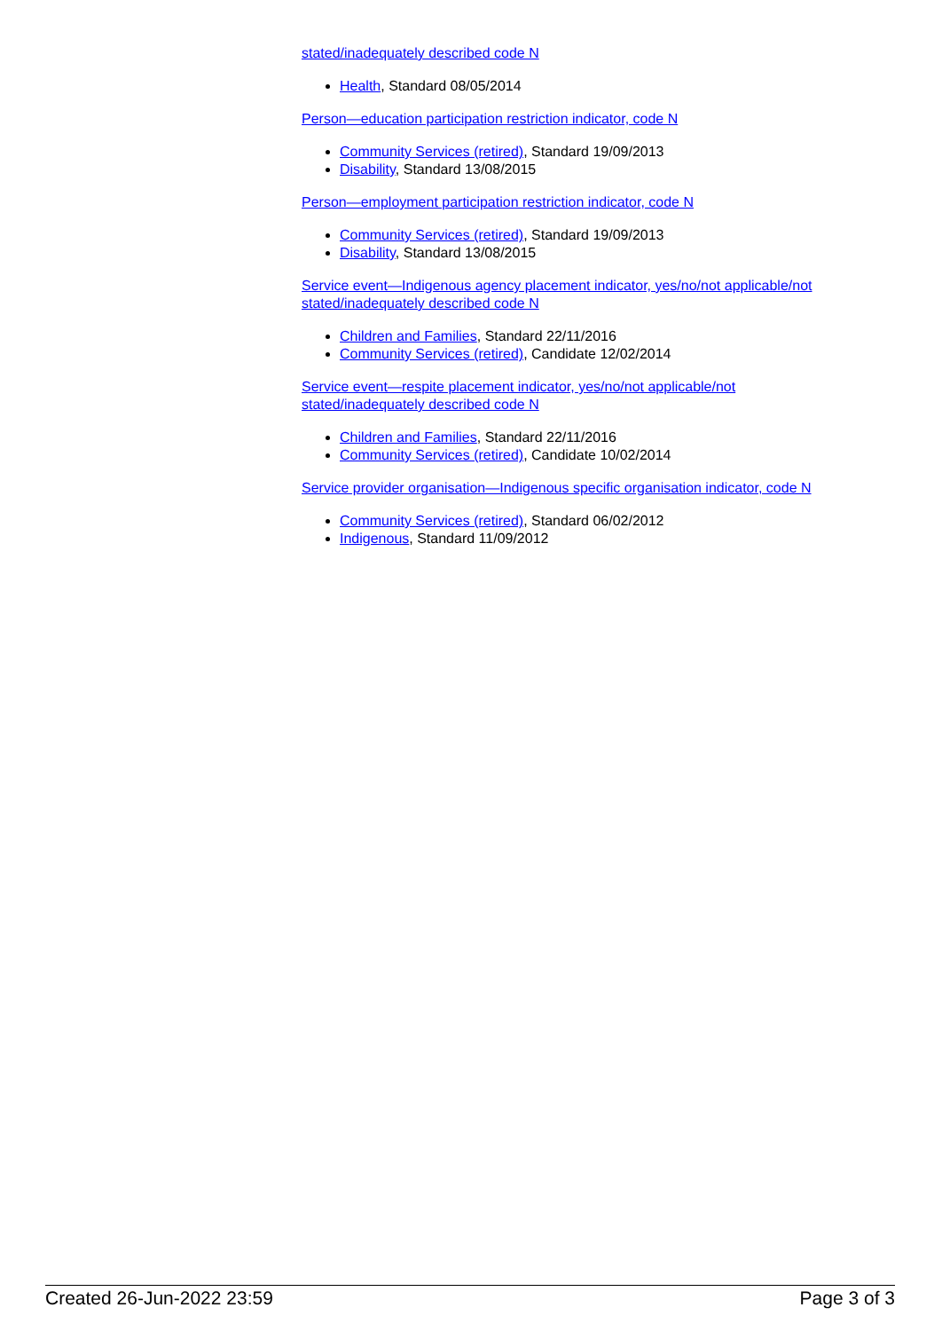stated/inadequately described code N
Health, Standard 08/05/2014
Person—education participation restriction indicator, code N
Community Services (retired), Standard 19/09/2013
Disability, Standard 13/08/2015
Person—employment participation restriction indicator, code N
Community Services (retired), Standard 19/09/2013
Disability, Standard 13/08/2015
Service event—Indigenous agency placement indicator, yes/no/not applicable/not stated/inadequately described code N
Children and Families, Standard 22/11/2016
Community Services (retired), Candidate 12/02/2014
Service event—respite placement indicator, yes/no/not applicable/not stated/inadequately described code N
Children and Families, Standard 22/11/2016
Community Services (retired), Candidate 10/02/2014
Service provider organisation—Indigenous specific organisation indicator, code N
Community Services (retired), Standard 06/02/2012
Indigenous, Standard 11/09/2012
Created 26-Jun-2022 23:59 Page 3 of 3